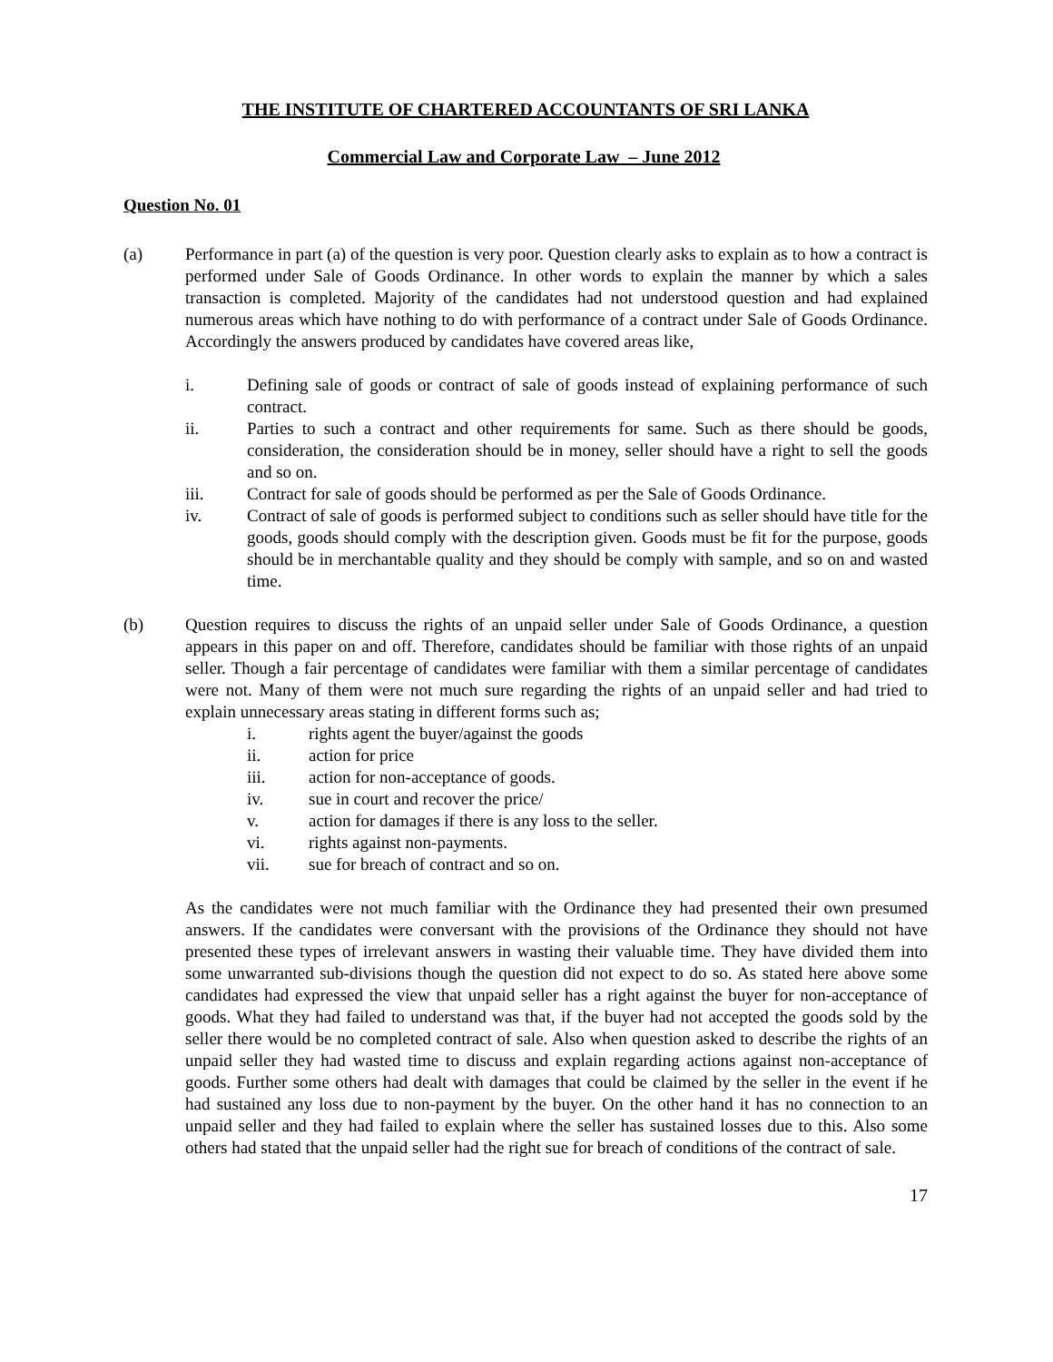THE INSTITUTE OF CHARTERED ACCOUNTANTS OF SRI LANKA
Commercial Law and Corporate Law – June 2012
Question No. 01
(a) Performance in part (a) of the question is very poor. Question clearly asks to explain as to how a contract is performed under Sale of Goods Ordinance. In other words to explain the manner by which a sales transaction is completed. Majority of the candidates had not understood question and had explained numerous areas which have nothing to do with performance of a contract under Sale of Goods Ordinance. Accordingly the answers produced by candidates have covered areas like,
i. Defining sale of goods or contract of sale of goods instead of explaining performance of such contract.
ii. Parties to such a contract and other requirements for same. Such as there should be goods, consideration, the consideration should be in money, seller should have a right to sell the goods and so on.
iii. Contract for sale of goods should be performed as per the Sale of Goods Ordinance.
iv. Contract of sale of goods is performed subject to conditions such as seller should have title for the goods, goods should comply with the description given. Goods must be fit for the purpose, goods should be in merchantable quality and they should be comply with sample, and so on and wasted time.
(b) Question requires to discuss the rights of an unpaid seller under Sale of Goods Ordinance, a question appears in this paper on and off. Therefore, candidates should be familiar with those rights of an unpaid seller. Though a fair percentage of candidates were familiar with them a similar percentage of candidates were not. Many of them were not much sure regarding the rights of an unpaid seller and had tried to explain unnecessary areas stating in different forms such as;
i. rights agent the buyer/against the goods
ii. action for price
iii. action for non-acceptance of goods.
iv. sue in court and recover the price/
v. action for damages if there is any loss to the seller.
vi. rights against non-payments.
vii. sue for breach of contract and so on.
As the candidates were not much familiar with the Ordinance they had presented their own presumed answers. If the candidates were conversant with the provisions of the Ordinance they should not have presented these types of irrelevant answers in wasting their valuable time. They have divided them into some unwarranted sub-divisions though the question did not expect to do so. As stated here above some candidates had expressed the view that unpaid seller has a right against the buyer for non-acceptance of goods. What they had failed to understand was that, if the buyer had not accepted the goods sold by the seller there would be no completed contract of sale. Also when question asked to describe the rights of an unpaid seller they had wasted time to discuss and explain regarding actions against non-acceptance of goods. Further some others had dealt with damages that could be claimed by the seller in the event if he had sustained any loss due to non-payment by the buyer. On the other hand it has no connection to an unpaid seller and they had failed to explain where the seller has sustained losses due to this. Also some others had stated that the unpaid seller had the right sue for breach of conditions of the contract of sale.
17